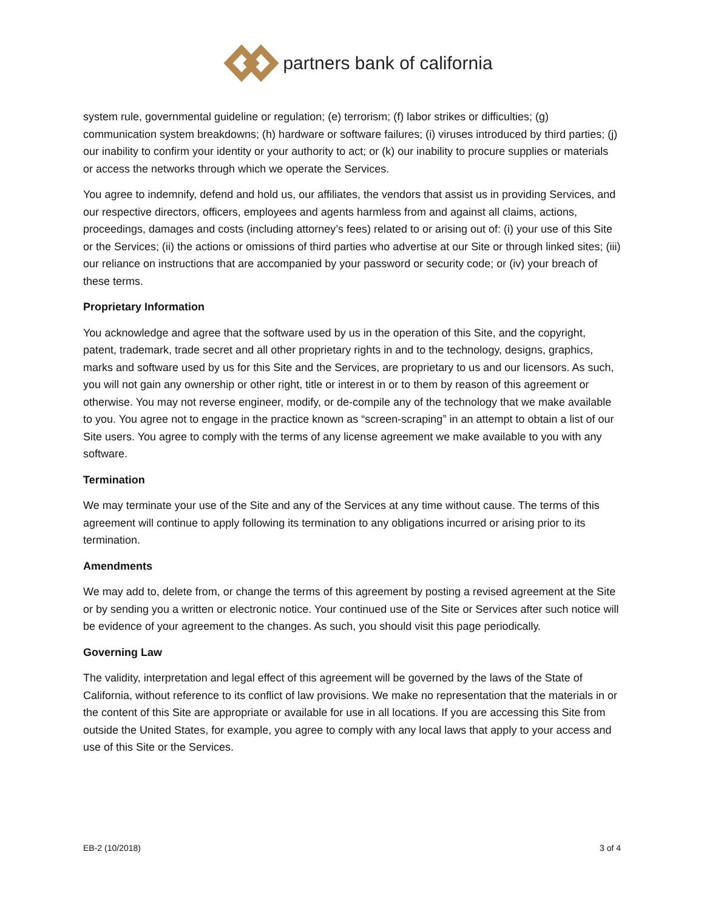partners bank of california
system rule, governmental guideline or regulation; (e) terrorism; (f) labor strikes or difficulties; (g) communication system breakdowns; (h) hardware or software failures; (i) viruses introduced by third parties; (j) our inability to confirm your identity or your authority to act; or (k) our inability to procure supplies or materials or access the networks through which we operate the Services.
You agree to indemnify, defend and hold us, our affiliates, the vendors that assist us in providing Services, and our respective directors, officers, employees and agents harmless from and against all claims, actions, proceedings, damages and costs (including attorney’s fees) related to or arising out of: (i) your use of this Site or the Services; (ii) the actions or omissions of third parties who advertise at our Site or through linked sites; (iii) our reliance on instructions that are accompanied by your password or security code; or (iv) your breach of these terms.
Proprietary Information
You acknowledge and agree that the software used by us in the operation of this Site, and the copyright, patent, trademark, trade secret and all other proprietary rights in and to the technology, designs, graphics, marks and software used by us for this Site and the Services, are proprietary to us and our licensors. As such, you will not gain any ownership or other right, title or interest in or to them by reason of this agreement or otherwise. You may not reverse engineer, modify, or de-compile any of the technology that we make available to you. You agree not to engage in the practice known as “screen-scraping” in an attempt to obtain a list of our Site users. You agree to comply with the terms of any license agreement we make available to you with any software.
Termination
We may terminate your use of the Site and any of the Services at any time without cause. The terms of this agreement will continue to apply following its termination to any obligations incurred or arising prior to its termination.
Amendments
We may add to, delete from, or change the terms of this agreement by posting a revised agreement at the Site or by sending you a written or electronic notice. Your continued use of the Site or Services after such notice will be evidence of your agreement to the changes. As such, you should visit this page periodically.
Governing Law
The validity, interpretation and legal effect of this agreement will be governed by the laws of the State of California, without reference to its conflict of law provisions. We make no representation that the materials in or the content of this Site are appropriate or available for use in all locations. If you are accessing this Site from outside the United States, for example, you agree to comply with any local laws that apply to your access and use of this Site or the Services.
EB-2 (10/2018) 3 of 4